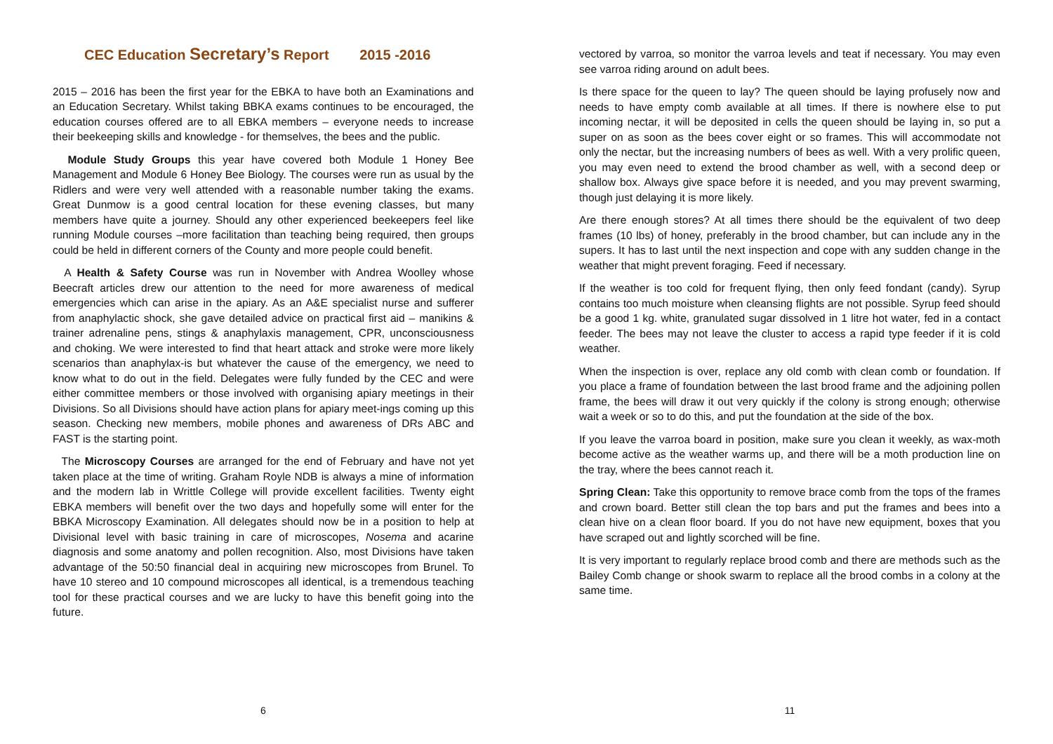CEC Education Secretary’s Report 2015 -2016
2015 – 2016 has been the first year for the EBKA to have both an Examinations and an Education Secretary. Whilst taking BBKA exams continues to be encouraged, the education courses offered are to all EBKA members – everyone needs to increase their beekeeping skills and knowledge - for themselves, the bees and the public.
Module Study Groups this year have covered both Module 1 Honey Bee Management and Module 6 Honey Bee Biology. The courses were run as usual by the Ridlers and were very well attended with a reasonable number taking the exams. Great Dunmow is a good central location for these evening classes, but many members have quite a journey. Should any other experienced beekeepers feel like running Module courses –more facilitation than teaching being required, then groups could be held in different corners of the County and more people could benefit.
A Health & Safety Course was run in November with Andrea Woolley whose Beecraft articles drew our attention to the need for more awareness of medical emergencies which can arise in the apiary. As an A&E specialist nurse and sufferer from anaphylactic shock, she gave detailed advice on practical first aid – manikins & trainer adrenaline pens, stings & anaphylaxis management, CPR, unconsciousness and choking. We were interested to find that heart attack and stroke were more likely scenarios than anaphylax-is but whatever the cause of the emergency, we need to know what to do out in the field. Delegates were fully funded by the CEC and were either committee members or those involved with organising apiary meetings in their Divisions. So all Divisions should have action plans for apiary meet-ings coming up this season. Checking new members, mobile phones and awareness of DRs ABC and FAST is the starting point.
The Microscopy Courses are arranged for the end of February and have not yet taken place at the time of writing. Graham Royle NDB is always a mine of information and the modern lab in Writtle College will provide excellent facilities. Twenty eight EBKA members will benefit over the two days and hopefully some will enter for the BBKA Microscopy Examination. All delegates should now be in a position to help at Divisional level with basic training in care of microscopes, Nosema and acarine diagnosis and some anatomy and pollen recognition. Also, most Divisions have taken advantage of the 50:50 financial deal in acquiring new microscopes from Brunel. To have 10 stereo and 10 compound microscopes all identical, is a tremendous teaching tool for these practical courses and we are lucky to have this benefit going into the future.
6
vectored by varroa, so monitor the varroa levels and teat if necessary. You may even see varroa riding around on adult bees.
Is there space for the queen to lay? The queen should be laying profusely now and needs to have empty comb available at all times. If there is nowhere else to put incoming nectar, it will be deposited in cells the queen should be laying in, so put a super on as soon as the bees cover eight or so frames. This will accommodate not only the nectar, but the increasing numbers of bees as well. With a very prolific queen, you may even need to extend the brood chamber as well, with a second deep or shallow box. Always give space before it is needed, and you may prevent swarming, though just delaying it is more likely.
Are there enough stores? At all times there should be the equivalent of two deep frames (10 lbs) of honey, preferably in the brood chamber, but can include any in the supers. It has to last until the next inspection and cope with any sudden change in the weather that might prevent foraging. Feed if necessary.
If the weather is too cold for frequent flying, then only feed fondant (candy). Syrup contains too much moisture when cleansing flights are not possible. Syrup feed should be a good 1 kg. white, granulated sugar dissolved in 1 litre hot water, fed in a contact feeder. The bees may not leave the cluster to access a rapid type feeder if it is cold weather.
When the inspection is over, replace any old comb with clean comb or foundation. If you place a frame of foundation between the last brood frame and the adjoining pollen frame, the bees will draw it out very quickly if the colony is strong enough; otherwise wait a week or so to do this, and put the foundation at the side of the box.
If you leave the varroa board in position, make sure you clean it weekly, as wax-moth become active as the weather warms up, and there will be a moth production line on the tray, where the bees cannot reach it.
Spring Clean: Take this opportunity to remove brace comb from the tops of the frames and crown board. Better still clean the top bars and put the frames and bees into a clean hive on a clean floor board. If you do not have new equipment, boxes that you have scraped out and lightly scorched will be fine.
It is very important to regularly replace brood comb and there are methods such as the Bailey Comb change or shook swarm to replace all the brood combs in a colony at the same time.
11